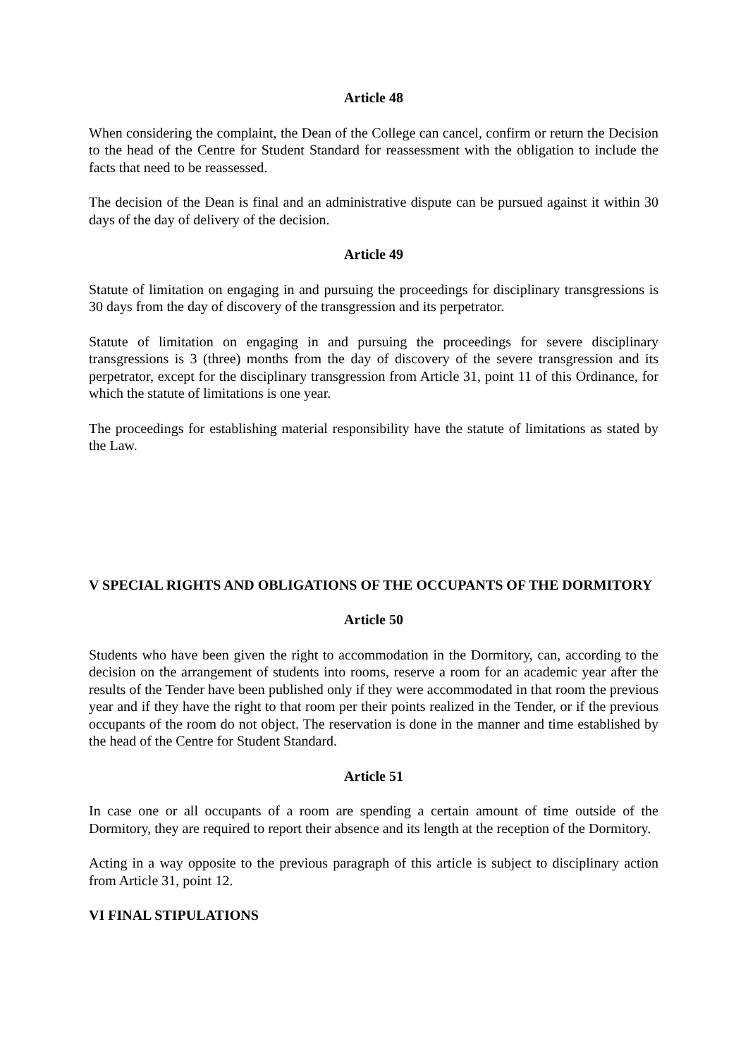Article 48
When considering the complaint, the Dean of the College can cancel, confirm or return the Decision to the head of the Centre for Student Standard for reassessment with the obligation to include the facts that need to be reassessed.
The decision of the Dean is final and an administrative dispute can be pursued against it within 30 days of the day of delivery of the decision.
Article 49
Statute of limitation on engaging in and pursuing the proceedings for disciplinary transgressions is 30 days from the day of discovery of the transgression and its perpetrator.
Statute of limitation on engaging in and pursuing the proceedings for severe disciplinary transgressions is 3 (three) months from the day of discovery of the severe transgression and its perpetrator, except for the disciplinary transgression from Article 31, point 11 of this Ordinance, for which the statute of limitations is one year.
The proceedings for establishing material responsibility have the statute of limitations as stated by the Law.
V SPECIAL RIGHTS AND OBLIGATIONS OF THE OCCUPANTS OF THE DORMITORY
Article 50
Students who have been given the right to accommodation in the Dormitory, can, according to the decision on the arrangement of students into rooms, reserve a room for an academic year after the results of the Tender have been published only if they were accommodated in that room the previous year and if they have the right to that room per their points realized in the Tender, or if the previous occupants of the room do not object. The reservation is done in the manner and time established by the head of the Centre for Student Standard.
Article 51
In case one or all occupants of a room are spending a certain amount of time outside of the Dormitory, they are required to report their absence and its length at the reception of the Dormitory.
Acting in a way opposite to the previous paragraph of this article is subject to disciplinary action from Article 31, point 12.
VI FINAL STIPULATIONS